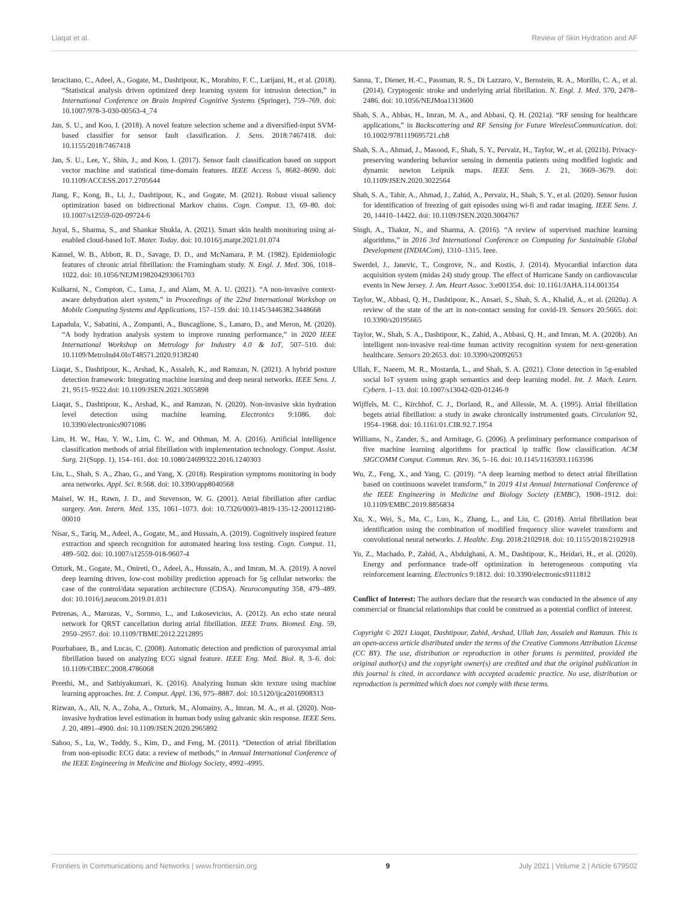Liaqat et al. Review of Skin Hydration and AF
Ieracitano, C., Adeel, A., Gogate, M., Dashtipour, K., Morabito, F. C., Larijani, H., et al. (2018). “Statistical analysis driven optimized deep learning system for intrusion detection,” in International Conference on Brain Inspired Cognitive Systems (Springer), 759–769. doi: 10.1007/978-3-030-00563-4_74
Jan, S. U., and Koo, I. (2018). A novel feature selection scheme and a diversified-input SVM-based classifier for sensor fault classification. J. Sens. 2018:7467418. doi: 10.1155/2018/7467418
Jan, S. U., Lee, Y., Shin, J., and Koo, I. (2017). Sensor fault classification based on support vector machine and statistical time-domain features. IEEE Access 5, 8682–8690. doi: 10.1109/ACCESS.2017.2705644
Jiang, F., Kong, B., Li, J., Dashtipour, K., and Gogate, M. (2021). Robust visual saliency optimization based on bidirectional Markov chains. Cogn. Comput. 13, 69–80. doi: 10.1007/s12559-020-09724-6
Juyal, S., Sharma, S., and Shankar Shukla, A. (2021). Smart skin health monitoring using ai-enabled cloud-based IoT. Mater. Today. doi: 10.1016/j.matpr.2021.01.074
Kannel, W. B., Abbott, R. D., Savage, D. D., and McNamara, P. M. (1982). Epidemiologic features of chronic atrial fibrillation: the Framingham study. N. Engl. J. Med. 306, 1018–1022. doi: 10.1056/NEJM198204293061703
Kulkarni, N., Compton, C., Luna, J., and Alam, M. A. U. (2021). “A non-invasive context-aware dehydration alert system,” in Proceedings of the 22nd International Workshop on Mobile Computing Systems and Applications, 157–159. doi: 10.1145/3446382.3448668
Lapadula, V., Sabatini, A., Zompanti, A., Buscaglione, S., Lanaro, D., and Meron, M. (2020). “A body hydration analysis system to improve running performance,” in 2020 IEEE International Workshop on Metrology for Industry 4.0 & IoT, 507–510. doi: 10.1109/MetroInd4.0IoT48571.2020.9138240
Liaqat, S., Dashtipour, K., Arshad, K., Assaleh, K., and Ramzan, N. (2021). A hybrid posture detection framework: Integrating machine learning and deep neural networks. IEEE Sens. J. 21, 9515–9522.doi: 10.1109/JSEN.2021.3055898
Liaqat, S., Dashtipour, K., Arshad, K., and Ramzan, N. (2020). Non-invasive skin hydration level detection using machine learning. Electronics 9:1086. doi: 10.3390/electronics9071086
Lim, H. W., Hau, Y. W., Lim, C. W., and Othman, M. A. (2016). Artificial intelligence classification methods of atrial fibrillation with implementation technology. Comput. Assist. Surg. 21(Supp. 1), 154–161. doi: 10.1080/24699322.2016.1240303
Liu, L., Shah, S. A., Zhao, G., and Yang, X. (2018). Respiration symptoms monitoring in body area networks. Appl. Sci. 8:568. doi: 10.3390/app8040568
Maisel, W. H., Rawn, J. D., and Stevenson, W. G. (2001). Atrial fibrillation after cardiac surgery. Ann. Intern. Med. 135, 1061–1073. doi: 10.7326/0003-4819-135-12-200112180-00010
Nisar, S., Tariq, M., Adeel, A., Gogate, M., and Hussain, A. (2019). Cognitively inspired feature extraction and speech recognition for automated hearing loss testing. Cogn. Comput. 11, 489–502. doi: 10.1007/s12559-018-9607-4
Ozturk, M., Gogate, M., Onireti, O., Adeel, A., Hussain, A., and Imran, M. A. (2019). A novel deep learning driven, low-cost mobility prediction approach for 5g cellular networks: the case of the control/data separation architecture (CDSA). Neurocomputing 358, 479–489. doi: 10.1016/j.neucom.2019.01.031
Petrenas, A., Marozas, V., Sornmo, L., and Lukosevicius, A. (2012). An echo state neural network for QRST cancellation during atrial fibrillation. IEEE Trans. Biomed. Eng. 59, 2950–2957. doi: 10.1109/TBME.2012.2212895
Pourbabaee, B., and Lucas, C. (2008). Automatic detection and prediction of paroxysmal atrial fibrillation based on analyzing ECG signal feature. IEEE Eng. Med. Biol. 8, 3–6. doi: 10.1109/CIBEC.2008.4786068
Preethi, M., and Sathiyakumari, K. (2016). Analyzing human skin texture using machine learning approaches. Int. J. Comput. Appl. 136, 975–8887. doi: 10.5120/ijca2016908313
Rizwan, A., Ali, N. A., Zoha, A., Ozturk, M., Alomainy, A., Imran, M. A., et al. (2020). Non-invasive hydration level estimation in human body using galvanic skin response. IEEE Sens. J. 20, 4891–4900. doi: 10.1109/JSEN.2020.2965892
Sahoo, S., Lu, W., Teddy, S., Kim, D., and Feng, M. (2011). “Detection of atrial fibrillation from non-episodic ECG data: a review of methods,” in Annual International Conference of the IEEE Engineering in Medicine and Biology Society, 4992–4995.
Sanna, T., Diener, H.-C., Passman, R. S., Di Lazzaro, V., Bernstein, R. A., Morillo, C. A., et al. (2014). Cryptogenic stroke and underlying atrial fibrillation. N. Engl. J. Med. 370, 2478–2486. doi: 10.1056/NEJMoa1313600
Shah, S. A., Abbas, H., Imran, M. A., and Abbasi, Q. H. (2021a). “RF sensing for healthcare applications,” in Backscattering and RF Sensing for Future WirelessCommunication. doi: 10.1002/9781119695721.ch8
Shah, S. A., Ahmad, J., Masood, F., Shah, S. Y., Pervaiz, H., Taylor, W., et al. (2021b). Privacy-preserving wandering behavior sensing in dementia patients using modified logistic and dynamic newton Leipnik maps. IEEE Sens. J. 21, 3669–3679. doi: 10.1109/JSEN.2020.3022564
Shah, S. A., Tahir, A., Ahmad, J., Zahid, A., Pervaiz, H., Shah, S. Y., et al. (2020). Sensor fusion for identification of freezing of gait episodes using wi-fi and radar imaging. IEEE Sens. J. 20, 14410–14422. doi: 10.1109/JSEN.2020.3004767
Singh, A., Thakur, N., and Sharma, A. (2016). “A review of supervised machine learning algorithms,” in 2016 3rd International Conference on Computing for Sustainable Global Development (INDIACom), 1310–1315. Ieee.
Swerdel, J., Janevic, T., Cosgrove, N., and Kostis, J. (2014). Myocardial infarction data acquisition system (midas 24) study group. The effect of Hurricane Sandy on cardiovascular events in New Jersey. J. Am. Heart Assoc. 3:e001354. doi: 10.1161/JAHA.114.001354
Taylor, W., Abbasi, Q. H., Dashtipour, K., Ansari, S., Shah, S. A., Khalid, A., et al. (2020a). A review of the state of the art in non-contact sensing for covid-19. Sensors 20:5665. doi: 10.3390/s20195665
Taylor, W., Shah, S. A., Dashtipour, K., Zahid, A., Abbasi, Q. H., and Imran, M. A. (2020b). An intelligent non-invasive real-time human activity recognition system for next-generation healthcare. Sensors 20:2653. doi: 10.3390/s20092653
Ullah, F., Naeem, M. R., Mostarda, L., and Shah, S. A. (2021). Clone detection in 5g-enabled social IoT system using graph semantics and deep learning model. Int. J. Mach. Learn. Cybern. 1–13. doi: 10.1007/s13042-020-01246-9
Wijffels, M. C., Kirchhof, C. J., Dorland, R., and Allessie, M. A. (1995). Atrial fibrillation begets atrial fibrillation: a study in awake chronically instrumented goats. Circulation 92, 1954–1968. doi: 10.1161/01.CIR.92.7.1954
Williams, N., Zander, S., and Armitage, G. (2006). A preliminary performance comparison of five machine learning algorithms for practical ip traffic flow classification. ACM SIGCOMM Comput. Commun. Rev. 36, 5–16. doi: 10.1145/1163593.1163596
Wu, Z., Feng, X., and Yang, C. (2019). “A deep learning method to detect atrial fibrillation based on continuous wavelet transform,” in 2019 41st Annual International Conference of the IEEE Engineering in Medicine and Biology Society (EMBC), 1908–1912. doi: 10.1109/EMBC.2019.8856834
Xu, X., Wei, S., Ma, C., Luo, K., Zhang, L., and Liu, C. (2018). Atrial fibrillation beat identification using the combination of modified frequency slice wavelet transform and convolutional neural networks. J. Healthc. Eng. 2018:2102918. doi: 10.1155/2018/2102918
Yu, Z., Machado, P., Zahid, A., Abdulghani, A. M., Dashtipour, K., Heidari, H., et al. (2020). Energy and performance trade-off optimization in heterogeneous computing via reinforcement learning. Electronics 9:1812. doi: 10.3390/electronics9111812
Conflict of Interest: The authors declare that the research was conducted in the absence of any commercial or financial relationships that could be construed as a potential conflict of interest.
Copyright © 2021 Liaqat, Dashtipour, Zahid, Arshad, Ullah Jan, Assaleh and Ramzan. This is an open-access article distributed under the terms of the Creative Commons Attribution License (CC BY). The use, distribution or reproduction in other forums is permitted, provided the original author(s) and the copyright owner(s) are credited and that the original publication in this journal is cited, in accordance with accepted academic practice. No use, distribution or reproduction is permitted which does not comply with these terms.
Frontiers in Communications and Networks | www.frontiersin.org 9 July 2021 | Volume 2 | Article 679502